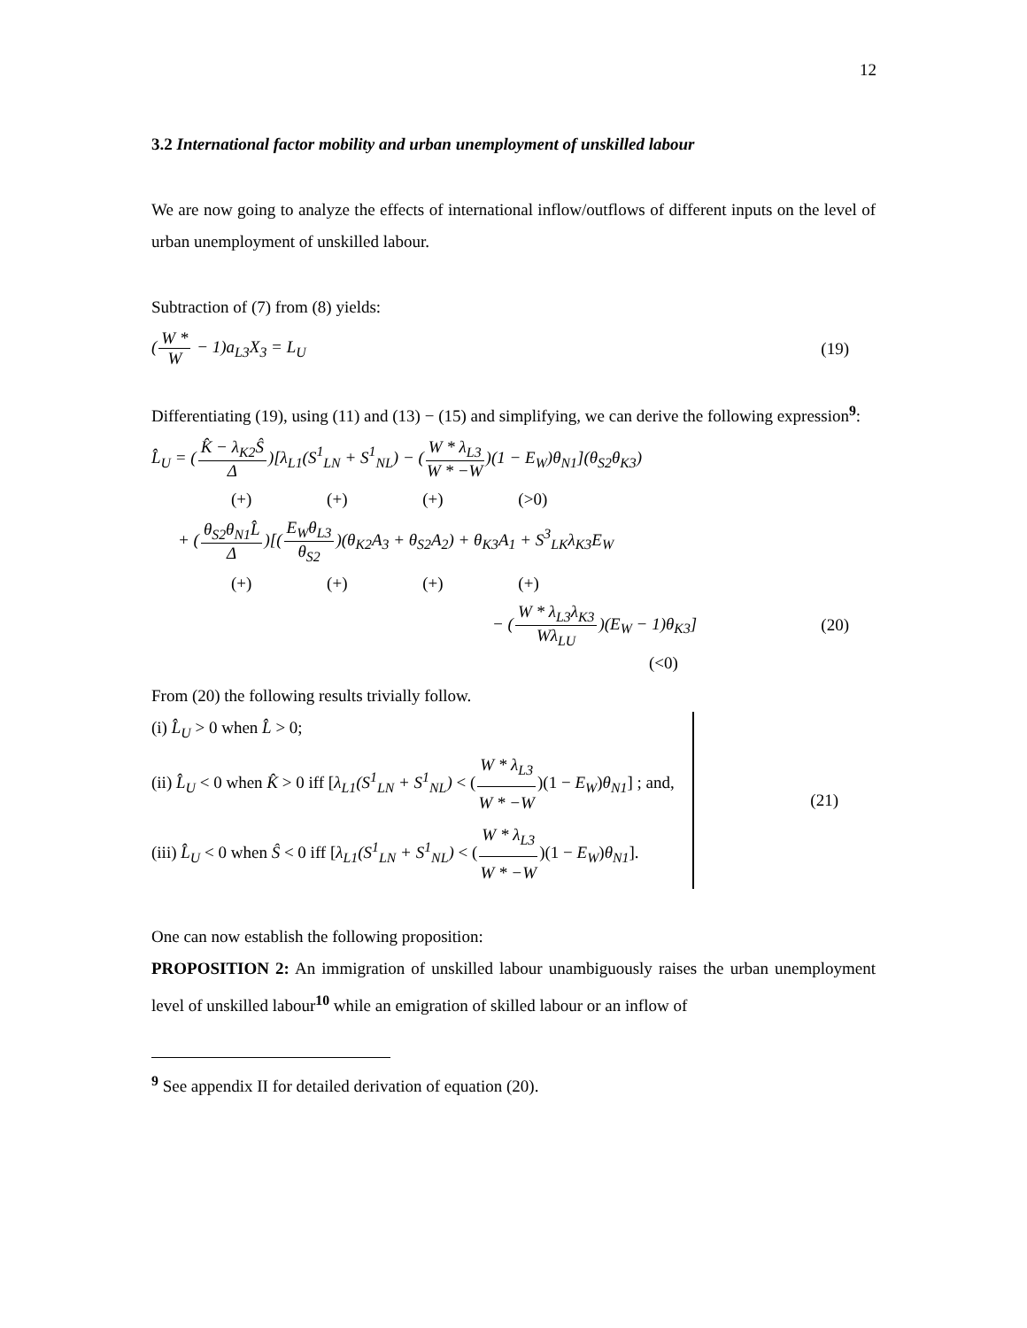12
3.2 International factor mobility and urban unemployment of unskilled labour
We are now going to analyze the effects of international inflow/outflows of different inputs on the level of urban unemployment of unskilled labour.
Subtraction of (7) from (8) yields:
(W * W − 1)a<sub>L3</sub>X<sub>3</sub> = L<sub>U</sub> (19)
Differentiating (19), using (11) and (13) − (15) and simplifying, we can derive the following expression<sup>9</sup>:
L̂<sub>U</sub> = (K̂ − λ<sub>K2</sub>Ŝ Δ)[λ<sub>L1</sub>(S<sup>1</sup><sub>LN</sub> + S<sup>1</sup><sub>NL</sub>) − (W * λ<sub>L3</sub> W * −W)(1 − E<sub>W</sub>)θ<sub>N1</sub>](θ<sub>S2</sub>θ<sub>K3</sub>)
(+) (+) (+) (>0)
+ (θ<sub>S2</sub>θ<sub>N1</sub>L̂ Δ)[(E<sub>W</sub>θ<sub>L3</sub> θ<sub>S2</sub>)(θ<sub>K2</sub>A<sub>3</sub> + θ<sub>S2</sub>A<sub>2</sub>) + θ<sub>K3</sub>A<sub>1</sub> + S<sup>3</sup><sub>LK</sub>λ<sub>K3</sub>E<sub>W</sub>
(+) (+) (+) (+)
− (W * λ<sub>L3</sub>λ<sub>K3</sub> Wλ<sub>LU</sub>)(E<sub>W</sub> − 1)θ<sub>K3</sub>]
(20)
(<0)
From (20) the following results trivially follow.
(i) L̂<sub>U</sub> > 0 when L̂ > 0;
(ii) L̂<sub>U</sub> < 0 when K̂ > 0 iff [λ<sub>L1</sub>(S<sup>1</sup><sub>LN</sub> + S<sup>1</sup><sub>NL</sub>) < (W * λ<sub>L3</sub> W * −W)(1 − E<sub>W</sub>)θ<sub>N1</sub>] ; and,
(iii) L̂<sub>U</sub> < 0 when Ŝ < 0 iff [λ<sub>L1</sub>(S<sup>1</sup><sub>LN</sub> + S<sup>1</sup><sub>NL</sub>) < (W * λ<sub>L3</sub> W * −W)(1 − E<sub>W</sub>)θ<sub>N1</sub>].
(21)
One can now establish the following proposition:
PROPOSITION 2: An immigration of unskilled labour unambiguously raises the urban unemployment level of unskilled labour<sup>10</sup> while an emigration of skilled labour or an inflow of
<sup>9</sup> See appendix II for detailed derivation of equation (20).